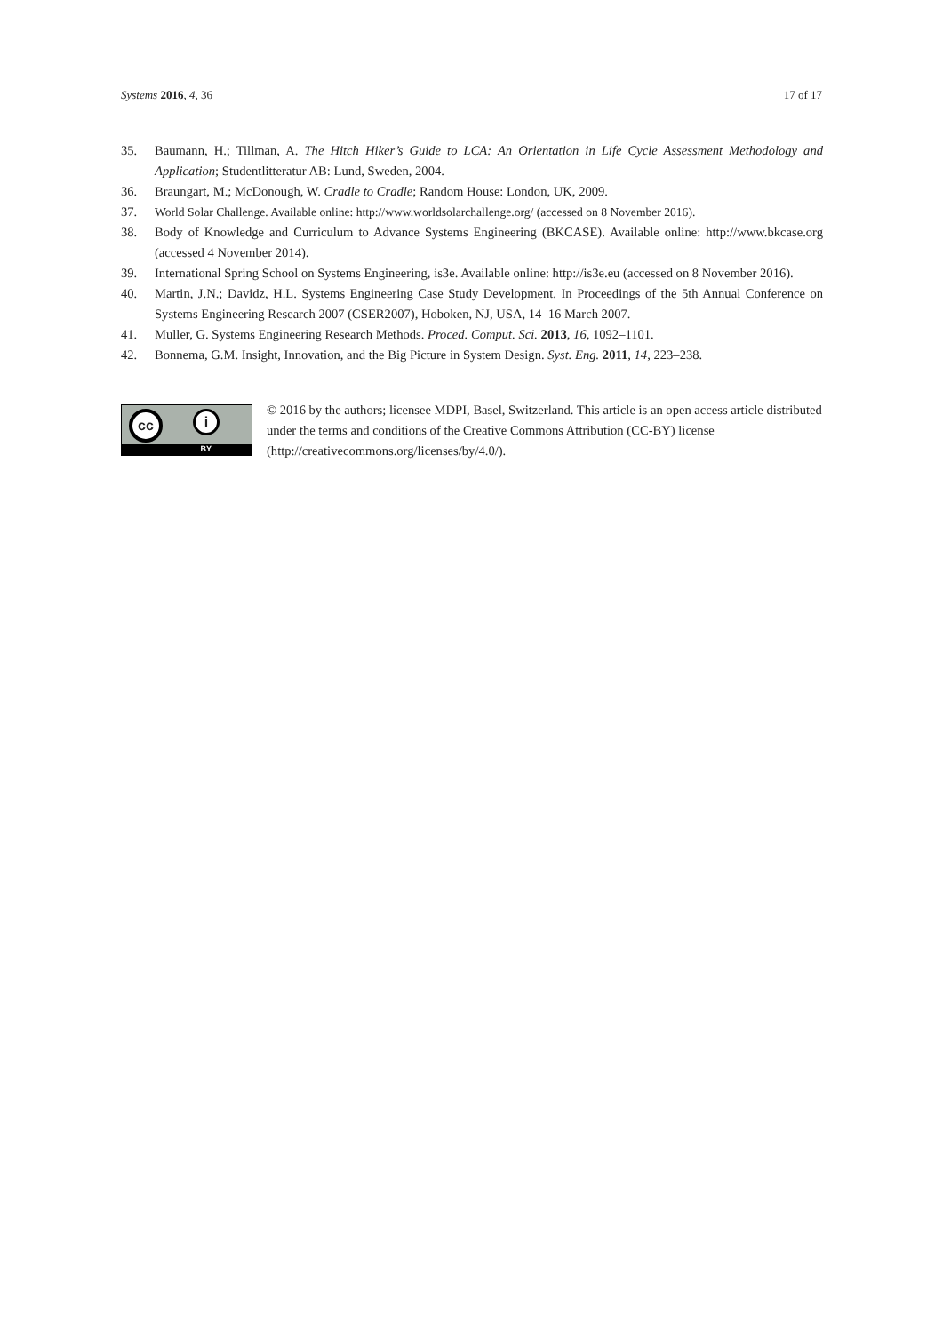Systems 2016, 4, 36 17 of 17
35. Baumann, H.; Tillman, A. The Hitch Hiker’s Guide to LCA: An Orientation in Life Cycle Assessment Methodology and Application; Studentlitteratur AB: Lund, Sweden, 2004.
36. Braungart, M.; McDonough, W. Cradle to Cradle; Random House: London, UK, 2009.
37. World Solar Challenge. Available online: http://www.worldsolarchallenge.org/ (accessed on 8 November 2016).
38. Body of Knowledge and Curriculum to Advance Systems Engineering (BKCASE). Available online: http://www.bkcase.org (accessed 4 November 2014).
39. International Spring School on Systems Engineering, is3e. Available online: http://is3e.eu (accessed on 8 November 2016).
40. Martin, J.N.; Davidz, H.L. Systems Engineering Case Study Development. In Proceedings of the 5th Annual Conference on Systems Engineering Research 2007 (CSER2007), Hoboken, NJ, USA, 14–16 March 2007.
41. Muller, G. Systems Engineering Research Methods. Proced. Comput. Sci. 2013, 16, 1092–1101.
42. Bonnema, G.M. Insight, Innovation, and the Big Picture in System Design. Syst. Eng. 2011, 14, 223–238.
cc i
BY
© 2016 by the authors; licensee MDPI, Basel, Switzerland. This article is an open access article distributed under the terms and conditions of the Creative Commons Attribution (CC-BY) license (http://creativecommons.org/licenses/by/4.0/).